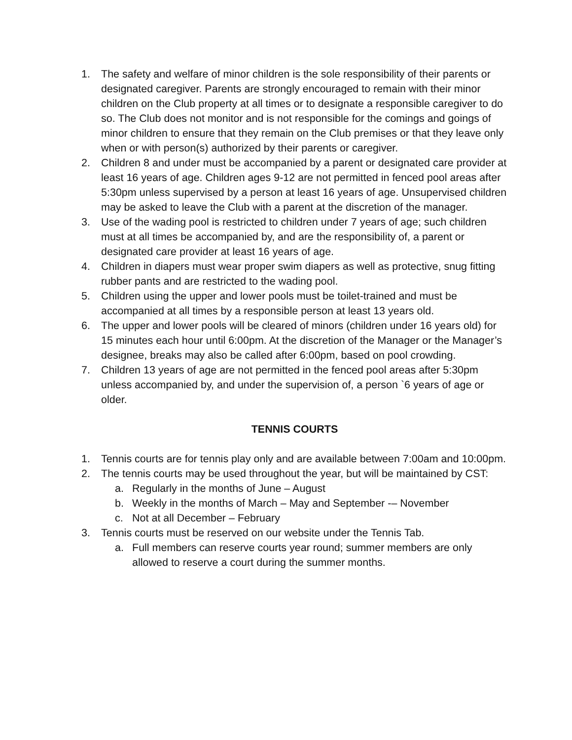1. The safety and welfare of minor children is the sole responsibility of their parents or designated caregiver. Parents are strongly encouraged to remain with their minor children on the Club property at all times or to designate a responsible caregiver to do so. The Club does not monitor and is not responsible for the comings and goings of minor children to ensure that they remain on the Club premises or that they leave only when or with person(s) authorized by their parents or caregiver.
2. Children 8 and under must be accompanied by a parent or designated care provider at least 16 years of age. Children ages 9-12 are not permitted in fenced pool areas after 5:30pm unless supervised by a person at least 16 years of age. Unsupervised children may be asked to leave the Club with a parent at the discretion of the manager.
3. Use of the wading pool is restricted to children under 7 years of age; such children must at all times be accompanied by, and are the responsibility of, a parent or designated care provider at least 16 years of age.
4. Children in diapers must wear proper swim diapers as well as protective, snug fitting rubber pants and are restricted to the wading pool.
5. Children using the upper and lower pools must be toilet-trained and must be accompanied at all times by a responsible person at least 13 years old.
6. The upper and lower pools will be cleared of minors (children under 16 years old) for 15 minutes each hour until 6:00pm. At the discretion of the Manager or the Manager’s designee, breaks may also be called after 6:00pm, based on pool crowding.
7. Children 13 years of age are not permitted in the fenced pool areas after 5:30pm unless accompanied by, and under the supervision of, a person `6 years of age or older.
TENNIS COURTS
1. Tennis courts are for tennis play only and are available between 7:00am and 10:00pm.
2. The tennis courts may be used throughout the year, but will be maintained by CST:
a. Regularly in the months of June – August
b. Weekly in the months of March – May and September -– November
c. Not at all December – February
3. Tennis courts must be reserved on our website under the Tennis Tab.
a. Full members can reserve courts year round; summer members are only allowed to reserve a court during the summer months.